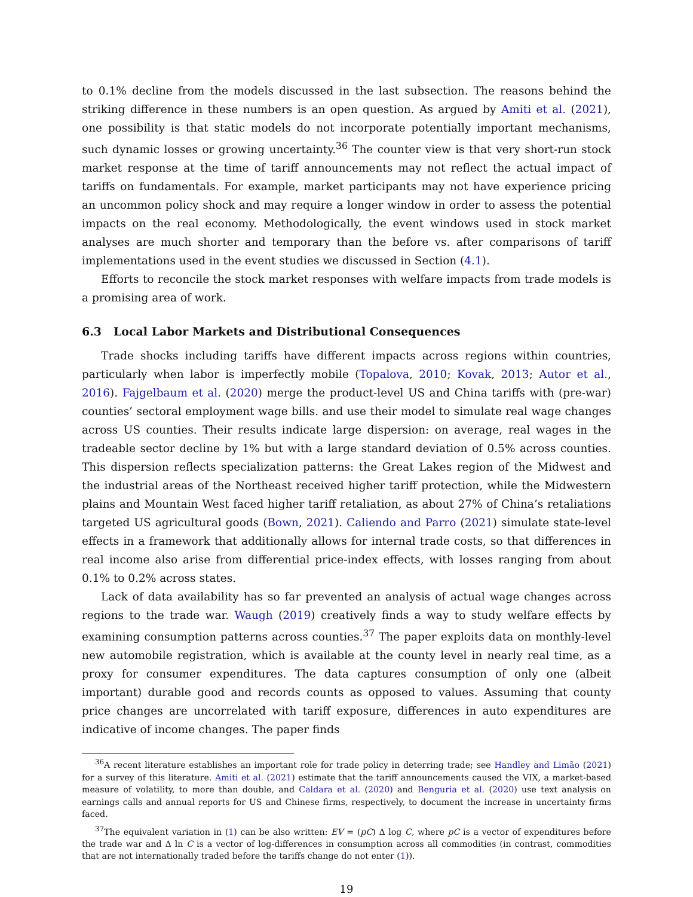to 0.1% decline from the models discussed in the last subsection. The reasons behind the striking difference in these numbers is an open question. As argued by Amiti et al. (2021), one possibility is that static models do not incorporate potentially important mechanisms, such dynamic losses or growing uncertainty.<sup>36</sup> The counter view is that very short-run stock market response at the time of tariff announcements may not reflect the actual impact of tariffs on fundamentals. For example, market participants may not have experience pricing an uncommon policy shock and may require a longer window in order to assess the potential impacts on the real economy. Methodologically, the event windows used in stock market analyses are much shorter and temporary than the before vs. after comparisons of tariff implementations used in the event studies we discussed in Section (4.1).
Efforts to reconcile the stock market responses with welfare impacts from trade models is a promising area of work.
6.3 Local Labor Markets and Distributional Consequences
Trade shocks including tariffs have different impacts across regions within countries, particularly when labor is imperfectly mobile (Topalova, 2010; Kovak, 2013; Autor et al., 2016). Fajgelbaum et al. (2020) merge the product-level US and China tariffs with (pre-war) counties’ sectoral employment wage bills. and use their model to simulate real wage changes across US counties. Their results indicate large dispersion: on average, real wages in the tradeable sector decline by 1% but with a large standard deviation of 0.5% across counties. This dispersion reflects specialization patterns: the Great Lakes region of the Midwest and the industrial areas of the Northeast received higher tariff protection, while the Midwestern plains and Mountain West faced higher tariff retaliation, as about 27% of China’s retaliations targeted US agricultural goods (Bown, 2021). Caliendo and Parro (2021) simulate state-level effects in a framework that additionally allows for internal trade costs, so that differences in real income also arise from differential price-index effects, with losses ranging from about 0.1% to 0.2% across states.
Lack of data availability has so far prevented an analysis of actual wage changes across regions to the trade war. Waugh (2019) creatively finds a way to study welfare effects by examining consumption patterns across counties.<sup>37</sup> The paper exploits data on monthly-level new automobile registration, which is available at the county level in nearly real time, as a proxy for consumer expenditures. The data captures consumption of only one (albeit important) durable good and records counts as opposed to values. Assuming that county price changes are uncorrelated with tariff exposure, differences in auto expenditures are indicative of income changes. The paper finds
<sup>36</sup> A recent literature establishes an important role for trade policy in deterring trade; see Handley and Limão (2021) for a survey of this literature. Amiti et al. (2021) estimate that the tariff announcements caused the VIX, a market-based measure of volatility, to more than double, and Caldara et al. (2020) and Benguria et al. (2020) use text analysis on earnings calls and annual reports for US and Chinese firms, respectively, to document the increase in uncertainty firms faced.
<sup>37</sup> The equivalent variation in (1) can be also written: EV = (pC) Δ log C, where pC is a vector of expenditures before the trade war and Δ ln C is a vector of log-differences in consumption across all commodities (in contrast, commodities that are not internationally traded before the tariffs change do not enter (1)).
19